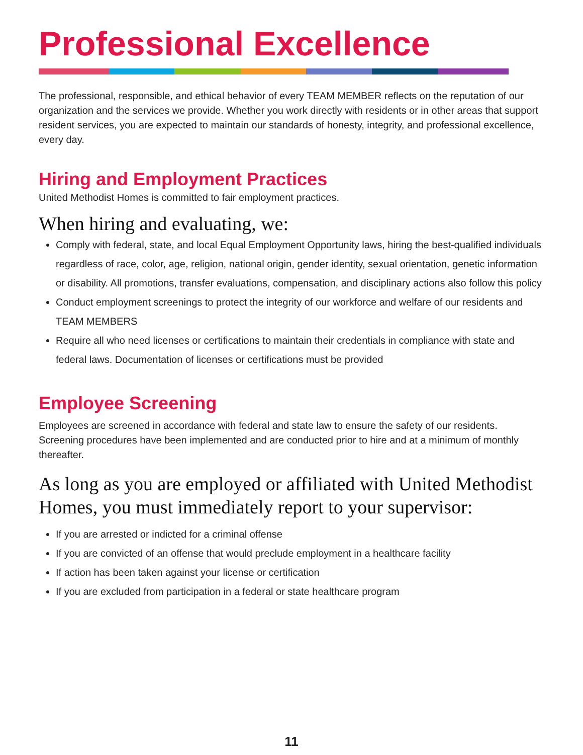Professional Excellence
The professional, responsible, and ethical behavior of every TEAM MEMBER reflects on the reputation of our organization and the services we provide. Whether you work directly with residents or in other areas that support resident services, you are expected to maintain our standards of honesty, integrity, and professional excellence, every day.
Hiring and Employment Practices
United Methodist Homes is committed to fair employment practices.
When hiring and evaluating, we:
Comply with federal, state, and local Equal Employment Opportunity laws, hiring the best-qualified individuals regardless of race, color, age, religion, national origin, gender identity, sexual orientation, genetic information or disability. All promotions, transfer evaluations, compensation, and disciplinary actions also follow this policy
Conduct employment screenings to protect the integrity of our workforce and welfare of our residents and TEAM MEMBERS
Require all who need licenses or certifications to maintain their credentials in compliance with state and federal laws. Documentation of licenses or certifications must be provided
Employee Screening
Employees are screened in accordance with federal and state law to ensure the safety of our residents. Screening procedures have been implemented and are conducted prior to hire and at a minimum of monthly thereafter.
As long as you are employed or affiliated with United Methodist Homes, you must immediately report to your supervisor:
If you are arrested or indicted for a criminal offense
If you are convicted of an offense that would preclude employment in a healthcare facility
If action has been taken against your license or certification
If you are excluded from participation in a federal or state healthcare program
11